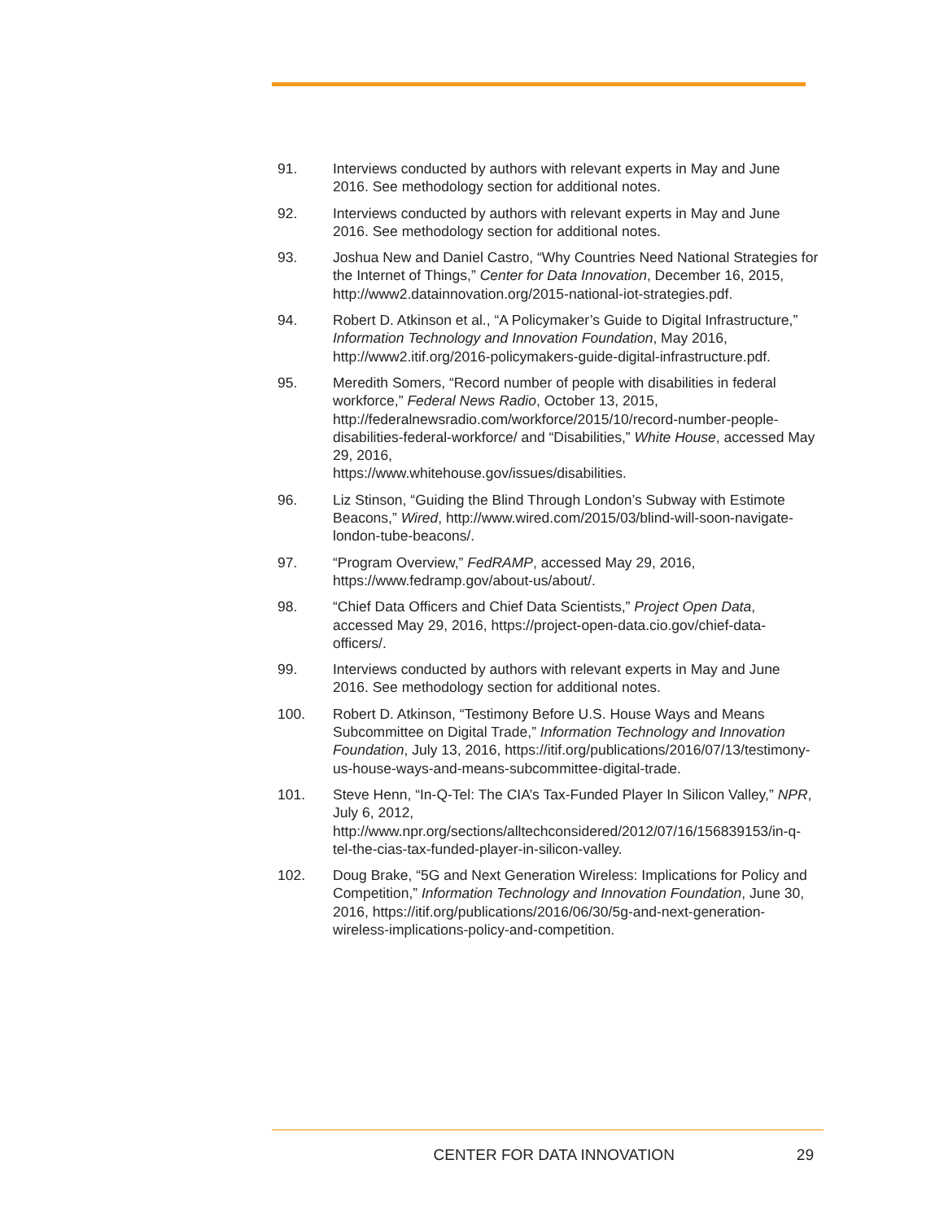91. Interviews conducted by authors with relevant experts in May and June 2016. See methodology section for additional notes.
92. Interviews conducted by authors with relevant experts in May and June 2016. See methodology section for additional notes.
93. Joshua New and Daniel Castro, “Why Countries Need National Strategies for the Internet of Things,” Center for Data Innovation, December 16, 2015, http://www2.datainnovation.org/2015-national-iot-strategies.pdf.
94. Robert D. Atkinson et al., “A Policymaker’s Guide to Digital Infrastructure,” Information Technology and Innovation Foundation, May 2016, http://www2.itif.org/2016-policymakers-guide-digital-infrastructure.pdf.
95. Meredith Somers, “Record number of people with disabilities in federal workforce,” Federal News Radio, October 13, 2015, http://federalnewsradio.com/workforce/2015/10/record-number-people-disabilities-federal-workforce/ and “Disabilities,” White House, accessed May 29, 2016,
https://www.whitehouse.gov/issues/disabilities.
96. Liz Stinson, “Guiding the Blind Through London’s Subway with Estimote Beacons,” Wired, http://www.wired.com/2015/03/blind-will-soon-navigate-london-tube-beacons/.
97. “Program Overview,” FedRAMP, accessed May 29, 2016, https://www.fedramp.gov/about-us/about/.
98. “Chief Data Officers and Chief Data Scientists,” Project Open Data, accessed May 29, 2016, https://project-open-data.cio.gov/chief-data-officers/.
99. Interviews conducted by authors with relevant experts in May and June 2016. See methodology section for additional notes.
100. Robert D. Atkinson, “Testimony Before U.S. House Ways and Means Subcommittee on Digital Trade,” Information Technology and Innovation Foundation, July 13, 2016, https://itif.org/publications/2016/07/13/testimony-us-house-ways-and-means-subcommittee-digital-trade.
101. Steve Henn, “In-Q-Tel: The CIA’s Tax-Funded Player In Silicon Valley,” NPR, July 6, 2012,
http://www.npr.org/sections/alltechconsidered/2012/07/16/156839153/in-q-tel-the-cias-tax-funded-player-in-silicon-valley.
102. Doug Brake, “5G and Next Generation Wireless: Implications for Policy and Competition,” Information Technology and Innovation Foundation, June 30, 2016, https://itif.org/publications/2016/06/30/5g-and-next-generation-wireless-implications-policy-and-competition.
CENTER FOR DATA INNOVATION 29